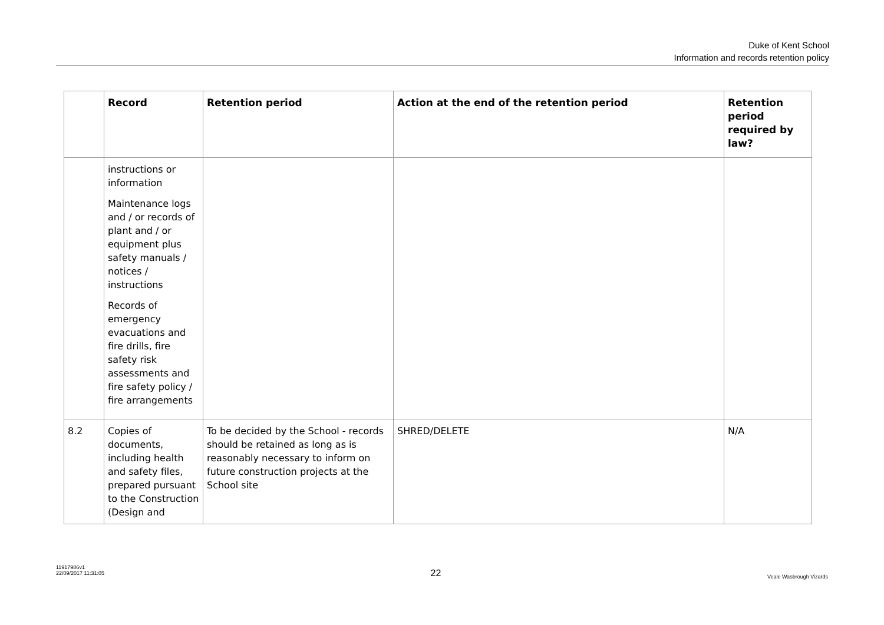Duke of Kent School
Information and records retention policy
| | Record | Retention period | Action at the end of the retention period | Retention period required by law? |
| --- | --- | --- | --- | --- |
| | instructions or information Maintenance logs and / or records of plant and / or equipment plus safety manuals / notices / instructions Records of emergency evacuations and fire drills, fire safety risk assessments and fire safety policy / fire arrangements | | | |
| 8.2 | Copies of documents, including health and safety files, prepared pursuant to the Construction (Design and | To be decided by the School - records should be retained as long as is reasonably necessary to inform on future construction projects at the School site | SHRED/DELETE | N/A |
11917986v1
22/09/2017 11:31:05
22
Veale Wasbrough Vizards